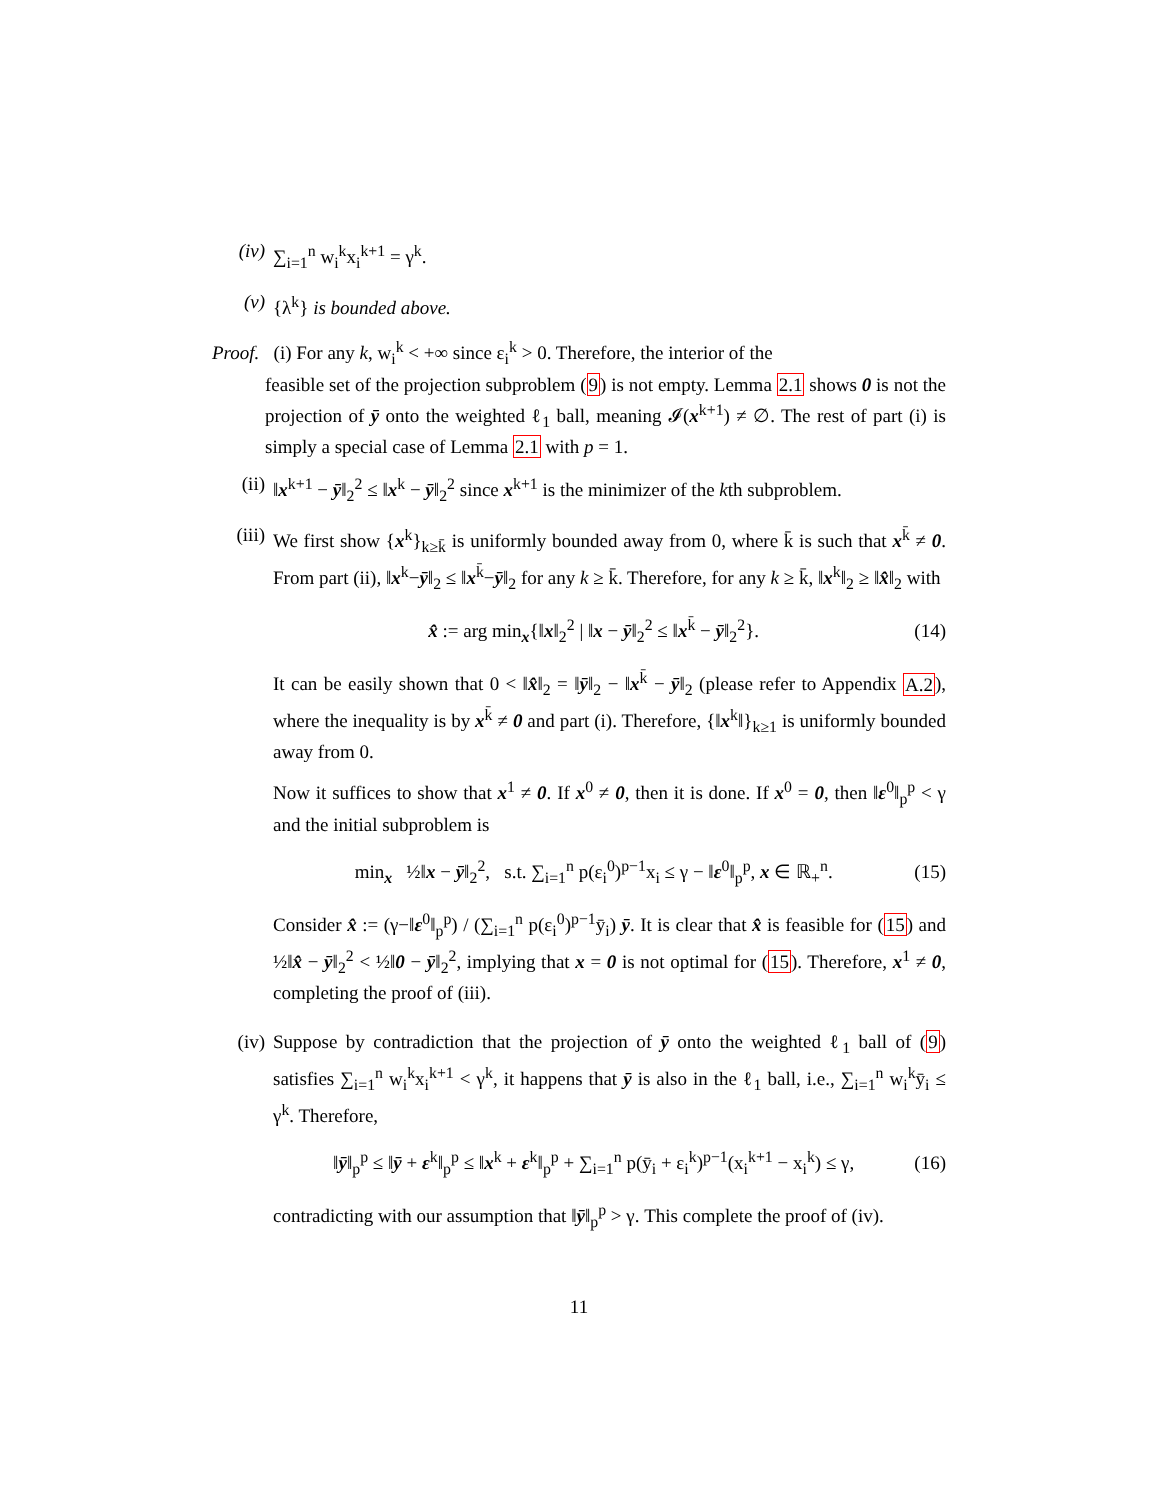(iv) ∑<sub>i=1</sub><sup>n</sup> w<sub>i</sub><sup>k</sup>x<sub>i</sub><sup>k+1</sup> = γ<sup>k</sup>.
(v) {λ<sup>k</sup>} is bounded above.
Proof. (i) For any k, w<sub>i</sub><sup>k</sup> < +∞ since ε<sub>i</sub><sup>k</sup> > 0. Therefore, the interior of the
feasible set of the projection subproblem (9) is not empty. Lemma 2.1 shows 0 is not the projection of ȳ onto the weighted ℓ<sub>1</sub> ball, meaning 𝓘(x<sup>k+1</sup>) ≠ ∅. The rest of part (i) is simply a special case of Lemma 2.1 with p = 1.
(ii) ‖x<sup>k+1</sup> − ȳ‖<sub>2</sub><sup>2</sup> ≤ ‖x<sup>k</sup> − ȳ‖<sub>2</sub><sup>2</sup> since x<sup>k+1</sup> is the minimizer of the kth subproblem.
(iii)
We first show {x<sup>k</sup>}<sub>k≥k̄</sub> is uniformly bounded away from 0, where k̄ is such that x<sup>k̄</sup> ≠ 0. From part (ii), ‖x<sup>k</sup>−ȳ‖<sub>2</sub> ≤ ‖x<sup>k̄</sup>−ȳ‖<sub>2</sub> for any k ≥ k̄. Therefore, for any k ≥ k̄, ‖x<sup>k</sup>‖<sub>2</sub> ≥ ‖x̂‖<sub>2</sub> with
x̂ := arg min<sub>x</sub>{‖x‖<sub>2</sub><sup>2</sup> | ‖x − ȳ‖<sub>2</sub><sup>2</sup> ≤ ‖x<sup>k̄</sup> − ȳ‖<sub>2</sub><sup>2</sup>}. (14)
It can be easily shown that 0 < ‖x̂‖<sub>2</sub> = ‖ȳ‖<sub>2</sub> − ‖x<sup>k̄</sup> − ȳ‖<sub>2</sub> (please refer to Appendix A.2), where the inequality is by x<sup>k̄</sup> ≠ 0 and part (i). Therefore, {‖x<sup>k</sup>‖}<sub>k≥1</sub> is uniformly bounded away from 0.
Now it suffices to show that x<sup>1</sup> ≠ 0. If x<sup>0</sup> ≠ 0, then it is done. If x<sup>0</sup> = 0, then ‖ε<sup>0</sup>‖<sub>p</sub><sup>p</sup> < γ and the initial subproblem is
min<sub>x</sub> ½‖x − ȳ‖<sub>2</sub><sup>2</sup>, s.t. ∑<sub>i=1</sub><sup>n</sup> p(ε<sub>i</sub><sup>0</sup>)<sup>p−1</sup>x<sub>i</sub> ≤ γ − ‖ε<sup>0</sup>‖<sub>p</sub><sup>p</sup>, x ∈ ℝ<sub>+</sub><sup>n</sup>. (15)
Consider x̂ := (γ−‖ε<sup>0</sup>‖<sub>p</sub><sup>p</sup>) / (∑<sub>i=1</sub><sup>n</sup> p(ε<sub>i</sub><sup>0</sup>)<sup>p−1</sup>ȳ<sub>i</sub>) ȳ. It is clear that x̂ is feasible for (15) and ½‖x̂ − ȳ‖<sub>2</sub><sup>2</sup> < ½‖0 − ȳ‖<sub>2</sub><sup>2</sup>, implying that x = 0 is not optimal for (15). Therefore, x<sup>1</sup> ≠ 0, completing the proof of (iii).
(iv) Suppose by contradiction that the projection of ȳ onto the weighted ℓ<sub>1</sub> ball of (9) satisfies ∑<sub>i=1</sub><sup>n</sup> w<sub>i</sub><sup>k</sup>x<sub>i</sub><sup>k+1</sup> < γ<sup>k</sup>, it happens that ȳ is also in the ℓ<sub>1</sub> ball, i.e., ∑<sub>i=1</sub><sup>n</sup> w<sub>i</sub><sup>k</sup>ȳ<sub>i</sub> ≤ γ<sup>k</sup>. Therefore,
‖ȳ‖<sub>p</sub><sup>p</sup> ≤ ‖ȳ + ε<sup>k</sup>‖<sub>p</sub><sup>p</sup> ≤ ‖x<sup>k</sup> + ε<sup>k</sup>‖<sub>p</sub><sup>p</sup> + ∑<sub>i=1</sub><sup>n</sup> p(ȳ<sub>i</sub> + ε<sub>i</sub><sup>k</sup>)<sup>p−1</sup>(x<sub>i</sub><sup>k+1</sup> − x<sub>i</sub><sup>k</sup>) ≤ γ, (16)
contradicting with our assumption that ‖ȳ‖<sub>p</sub><sup>p</sup> > γ. This complete the proof of (iv).
11